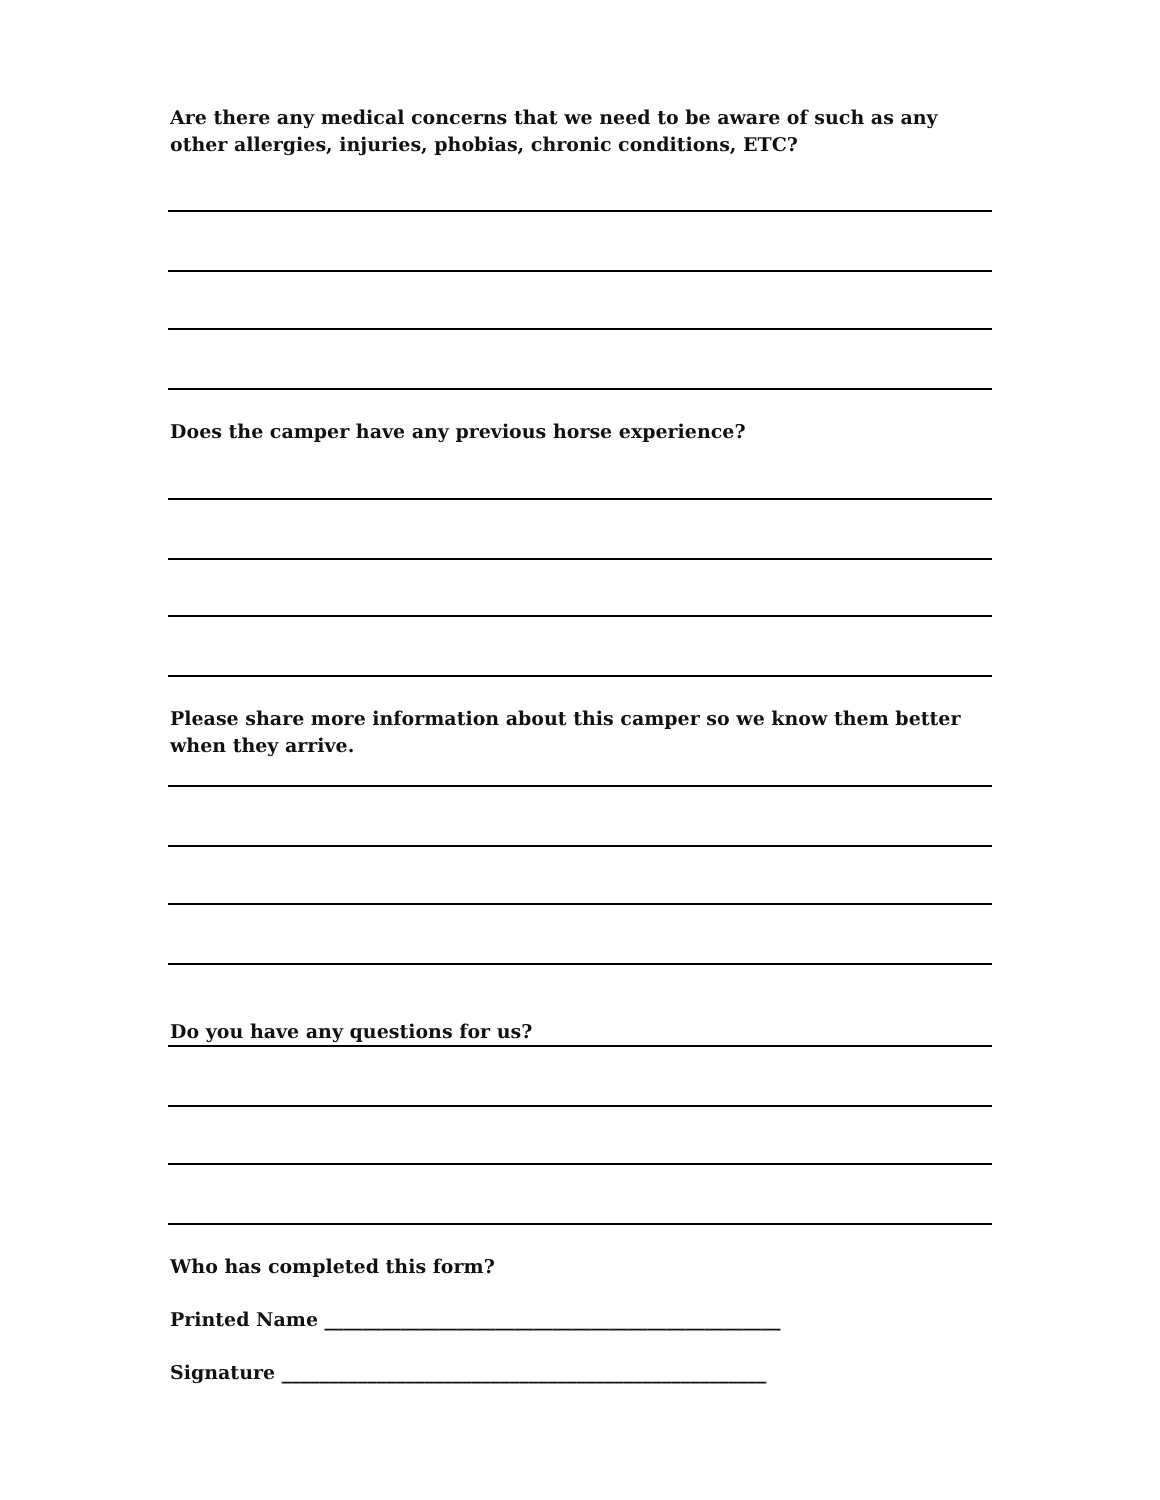Are there any medical concerns that we need to be aware of such as any other allergies, injuries, phobias, chronic conditions, ETC?
Does the camper have any previous horse experience?
Please share more information about this camper so we know them better when they arrive.
Do you have any questions for us?
Who has completed this form?
Printed Name ________________________________________________
Signature ___________________________________________________